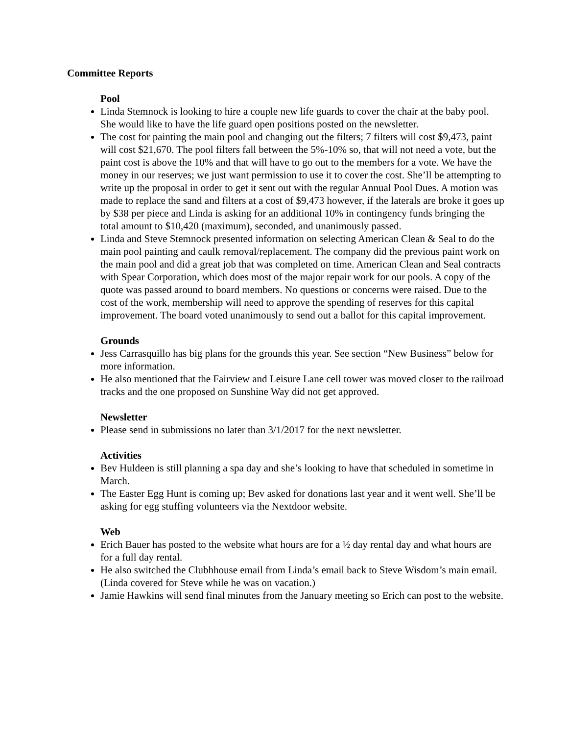Committee Reports
Pool
Linda Stemnock is looking to hire a couple new life guards to cover the chair at the baby pool. She would like to have the life guard open positions posted on the newsletter.
The cost for painting the main pool and changing out the filters; 7 filters will cost $9,473, paint will cost $21,670. The pool filters fall between the 5%-10% so, that will not need a vote, but the paint cost is above the 10% and that will have to go out to the members for a vote. We have the money in our reserves; we just want permission to use it to cover the cost. She’ll be attempting to write up the proposal in order to get it sent out with the regular Annual Pool Dues. A motion was made to replace the sand and filters at a cost of $9,473 however, if the laterals are broke it goes up by $38 per piece and Linda is asking for an additional 10% in contingency funds bringing the total amount to $10,420 (maximum), seconded, and unanimously passed.
Linda and Steve Stemnock presented information on selecting American Clean & Seal to do the main pool painting and caulk removal/replacement. The company did the previous paint work on the main pool and did a great job that was completed on time. American Clean and Seal contracts with Spear Corporation, which does most of the major repair work for our pools. A copy of the quote was passed around to board members. No questions or concerns were raised. Due to the cost of the work, membership will need to approve the spending of reserves for this capital improvement. The board voted unanimously to send out a ballot for this capital improvement.
Grounds
Jess Carrasquillo has big plans for the grounds this year. See section “New Business” below for more information.
He also mentioned that the Fairview and Leisure Lane cell tower was moved closer to the railroad tracks and the one proposed on Sunshine Way did not get approved.
Newsletter
Please send in submissions no later than 3/1/2017 for the next newsletter.
Activities
Bev Huldeen is still planning a spa day and she’s looking to have that scheduled in sometime in March.
The Easter Egg Hunt is coming up; Bev asked for donations last year and it went well. She’ll be asking for egg stuffing volunteers via the Nextdoor website.
Web
Erich Bauer has posted to the website what hours are for a ½ day rental day and what hours are for a full day rental.
He also switched the Clubhhouse email from Linda’s email back to Steve Wisdom’s main email. (Linda covered for Steve while he was on vacation.)
Jamie Hawkins will send final minutes from the January meeting so Erich can post to the website.